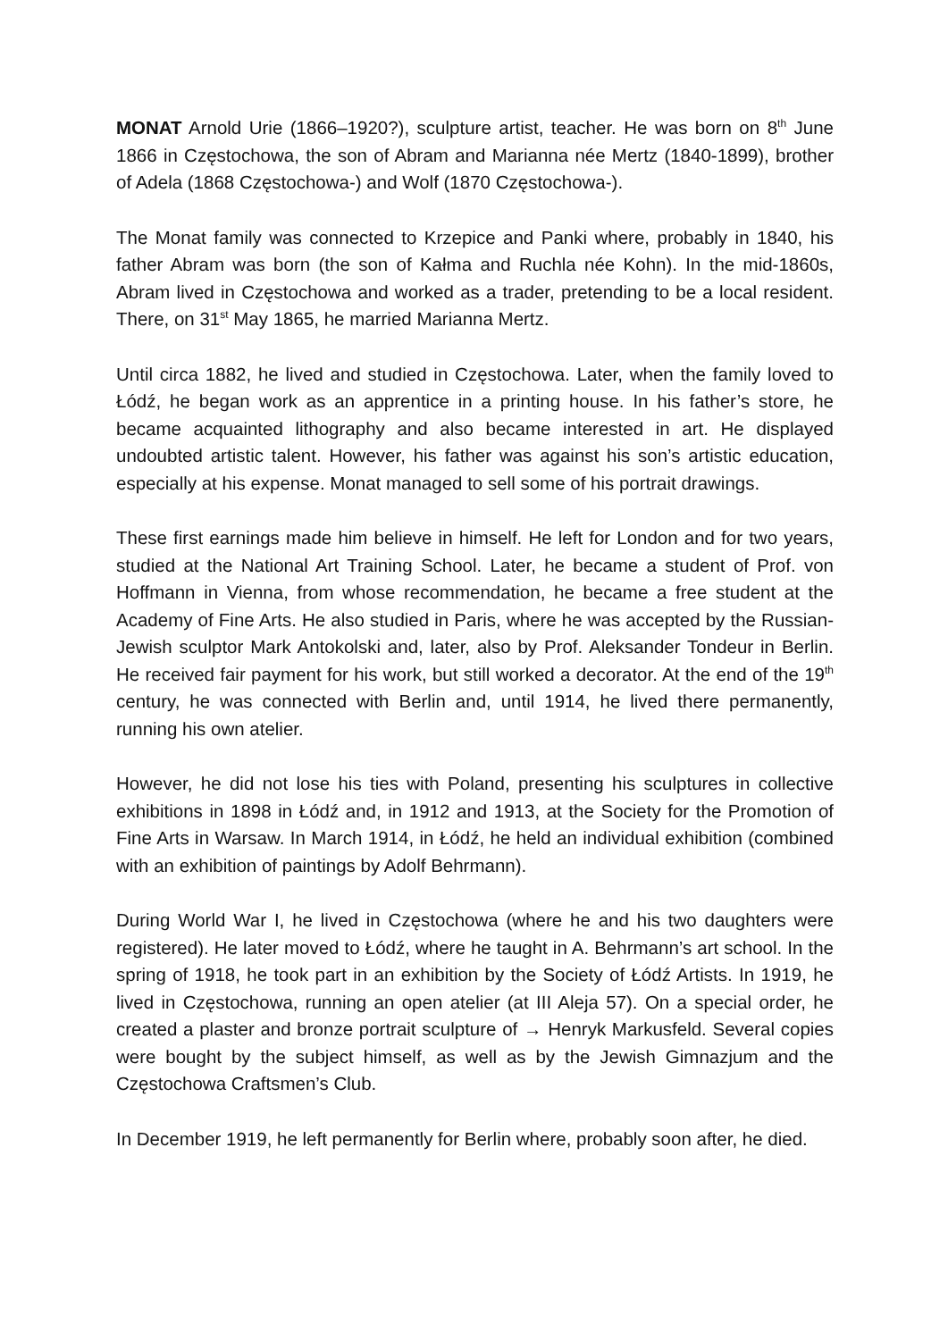MONAT Arnold Urie (1866–1920?), sculpture artist, teacher. He was born on 8<sup>th</sup> June 1866 in Częstochowa, the son of Abram and Marianna née Mertz (1840-1899), brother of Adela (1868 Częstochowa-) and Wolf (1870 Częstochowa-).
The Monat family was connected to Krzepice and Panki where, probably in 1840, his father Abram was born (the son of Kałma and Ruchla née Kohn). In the mid-1860s, Abram lived in Częstochowa and worked as a trader, pretending to be a local resident. There, on 31<sup>st</sup> May 1865, he married Marianna Mertz.
Until circa 1882, he lived and studied in Częstochowa. Later, when the family loved to Łódź, he began work as an apprentice in a printing house. In his father’s store, he became acquainted lithography and also became interested in art. He displayed undoubted artistic talent. However, his father was against his son’s artistic education, especially at his expense. Monat managed to sell some of his portrait drawings.
These first earnings made him believe in himself. He left for London and for two years, studied at the National Art Training School. Later, he became a student of Prof. von Hoffmann in Vienna, from whose recommendation, he became a free student at the Academy of Fine Arts. He also studied in Paris, where he was accepted by the Russian-Jewish sculptor Mark Antokolski and, later, also by Prof. Aleksander Tondeur in Berlin. He received fair payment for his work, but still worked a decorator. At the end of the 19<sup>th</sup> century, he was connected with Berlin and, until 1914, he lived there permanently, running his own atelier.
However, he did not lose his ties with Poland, presenting his sculptures in collective exhibitions in 1898 in Łódź and, in 1912 and 1913, at the Society for the Promotion of Fine Arts in Warsaw. In March 1914, in Łódź, he held an individual exhibition (combined with an exhibition of paintings by Adolf Behrmann).
During World War I, he lived in Częstochowa (where he and his two daughters were registered). He later moved to Łódź, where he taught in A. Behrmann’s art school. In the spring of 1918, he took part in an exhibition by the Society of Łódź Artists. In 1919, he lived in Częstochowa, running an open atelier (at III Aleja 57). On a special order, he created a plaster and bronze portrait sculpture of → Henryk Markusfeld. Several copies were bought by the subject himself, as well as by the Jewish Gimnazjum and the Częstochowa Craftsmen’s Club.
In December 1919, he left permanently for Berlin where, probably soon after, he died.